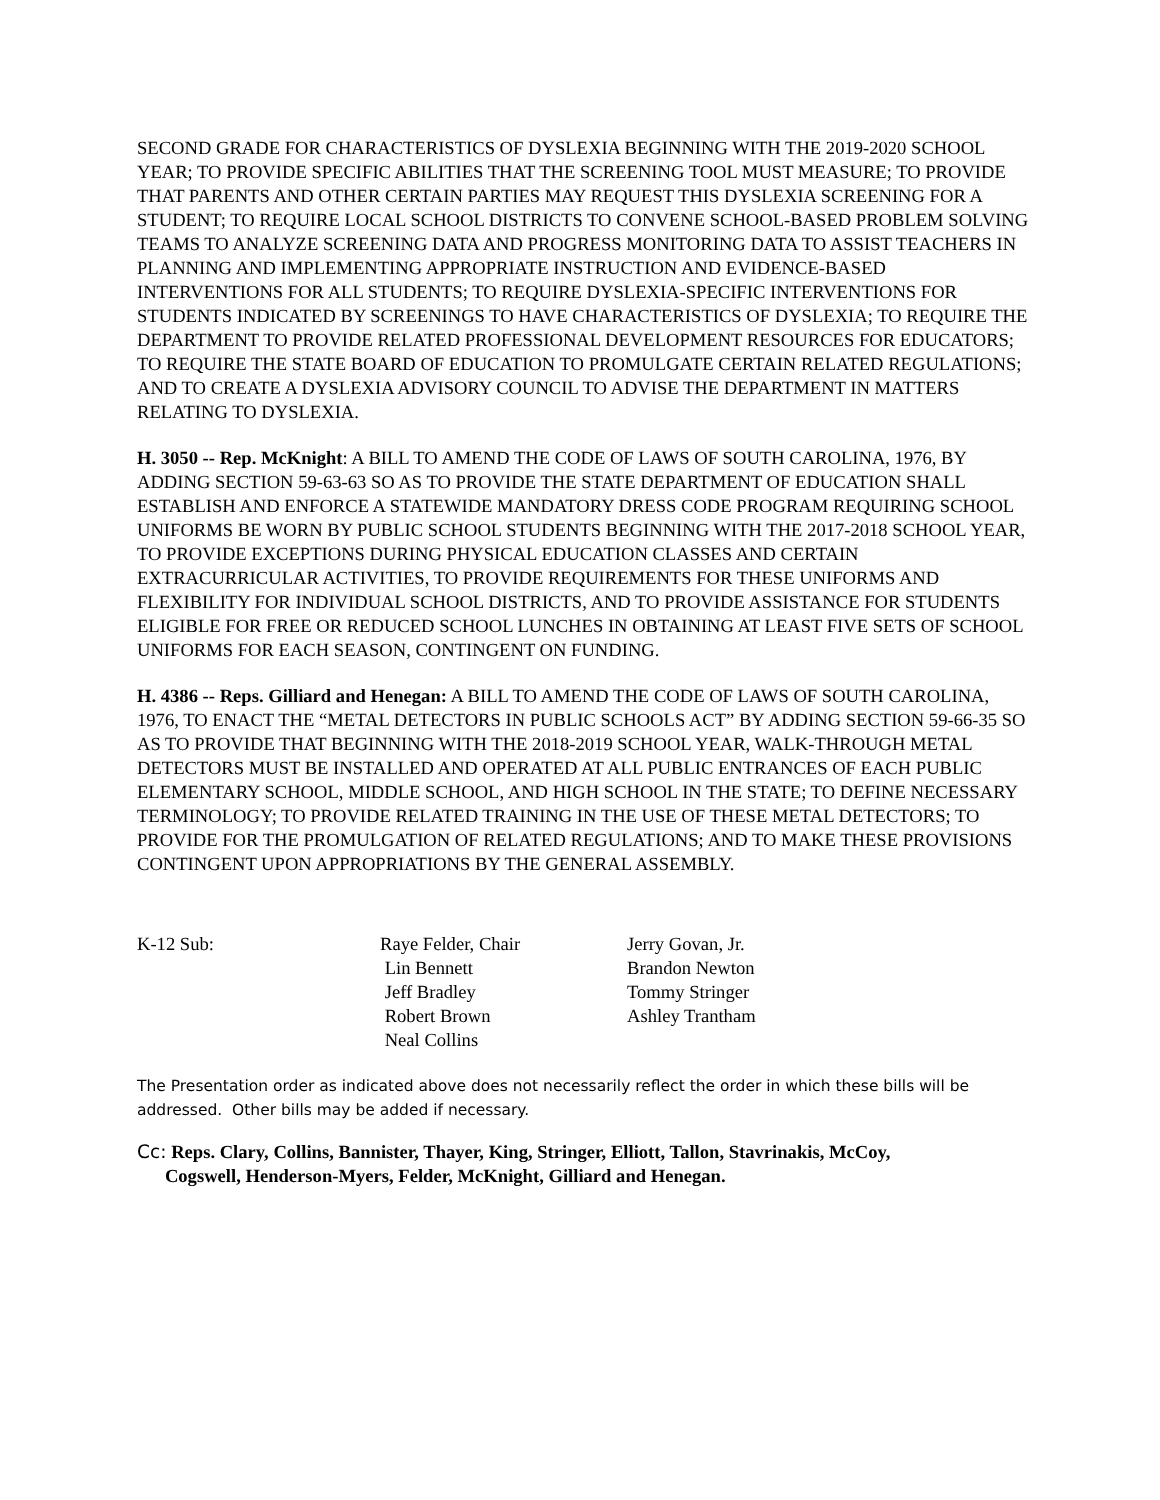SECOND GRADE FOR CHARACTERISTICS OF DYSLEXIA BEGINNING WITH THE 2019-2020 SCHOOL YEAR; TO PROVIDE SPECIFIC ABILITIES THAT THE SCREENING TOOL MUST MEASURE; TO PROVIDE THAT PARENTS AND OTHER CERTAIN PARTIES MAY REQUEST THIS DYSLEXIA SCREENING FOR A STUDENT; TO REQUIRE LOCAL SCHOOL DISTRICTS TO CONVENE SCHOOL-BASED PROBLEM SOLVING TEAMS TO ANALYZE SCREENING DATA AND PROGRESS MONITORING DATA TO ASSIST TEACHERS IN PLANNING AND IMPLEMENTING APPROPRIATE INSTRUCTION AND EVIDENCE-BASED INTERVENTIONS FOR ALL STUDENTS; TO REQUIRE DYSLEXIA-SPECIFIC INTERVENTIONS FOR STUDENTS INDICATED BY SCREENINGS TO HAVE CHARACTERISTICS OF DYSLEXIA; TO REQUIRE THE DEPARTMENT TO PROVIDE RELATED PROFESSIONAL DEVELOPMENT RESOURCES FOR EDUCATORS; TO REQUIRE THE STATE BOARD OF EDUCATION TO PROMULGATE CERTAIN RELATED REGULATIONS; AND TO CREATE A DYSLEXIA ADVISORY COUNCIL TO ADVISE THE DEPARTMENT IN MATTERS RELATING TO DYSLEXIA.
H. 3050 -- Rep. McKnight: A BILL TO AMEND THE CODE OF LAWS OF SOUTH CAROLINA, 1976, BY ADDING SECTION 59-63-63 SO AS TO PROVIDE THE STATE DEPARTMENT OF EDUCATION SHALL ESTABLISH AND ENFORCE A STATEWIDE MANDATORY DRESS CODE PROGRAM REQUIRING SCHOOL UNIFORMS BE WORN BY PUBLIC SCHOOL STUDENTS BEGINNING WITH THE 2017-2018 SCHOOL YEAR, TO PROVIDE EXCEPTIONS DURING PHYSICAL EDUCATION CLASSES AND CERTAIN EXTRACURRICULAR ACTIVITIES, TO PROVIDE REQUIREMENTS FOR THESE UNIFORMS AND FLEXIBILITY FOR INDIVIDUAL SCHOOL DISTRICTS, AND TO PROVIDE ASSISTANCE FOR STUDENTS ELIGIBLE FOR FREE OR REDUCED SCHOOL LUNCHES IN OBTAINING AT LEAST FIVE SETS OF SCHOOL UNIFORMS FOR EACH SEASON, CONTINGENT ON FUNDING.
H. 4386 -- Reps. Gilliard and Henegan: A BILL TO AMEND THE CODE OF LAWS OF SOUTH CAROLINA, 1976, TO ENACT THE “METAL DETECTORS IN PUBLIC SCHOOLS ACT” BY ADDING SECTION 59-66-35 SO AS TO PROVIDE THAT BEGINNING WITH THE 2018-2019 SCHOOL YEAR, WALK-THROUGH METAL DETECTORS MUST BE INSTALLED AND OPERATED AT ALL PUBLIC ENTRANCES OF EACH PUBLIC ELEMENTARY SCHOOL, MIDDLE SCHOOL, AND HIGH SCHOOL IN THE STATE; TO DEFINE NECESSARY TERMINOLOGY; TO PROVIDE RELATED TRAINING IN THE USE OF THESE METAL DETECTORS; TO PROVIDE FOR THE PROMULGATION OF RELATED REGULATIONS; AND TO MAKE THESE PROVISIONS CONTINGENT UPON APPROPRIATIONS BY THE GENERAL ASSEMBLY.
K-12 Sub: Raye Felder, Chair
Lin Bennett
Jeff Bradley
Robert Brown
Neal Collins
Jerry Govan, Jr.
Brandon Newton
Tommy Stringer
Ashley Trantham
The Presentation order as indicated above does not necessarily reflect the order in which these bills will be addressed. Other bills may be added if necessary.
Cc: Reps. Clary, Collins, Bannister, Thayer, King, Stringer, Elliott, Tallon, Stavrinakis, McCoy,
Cogswell, Henderson-Myers, Felder, McKnight, Gilliard and Henegan.